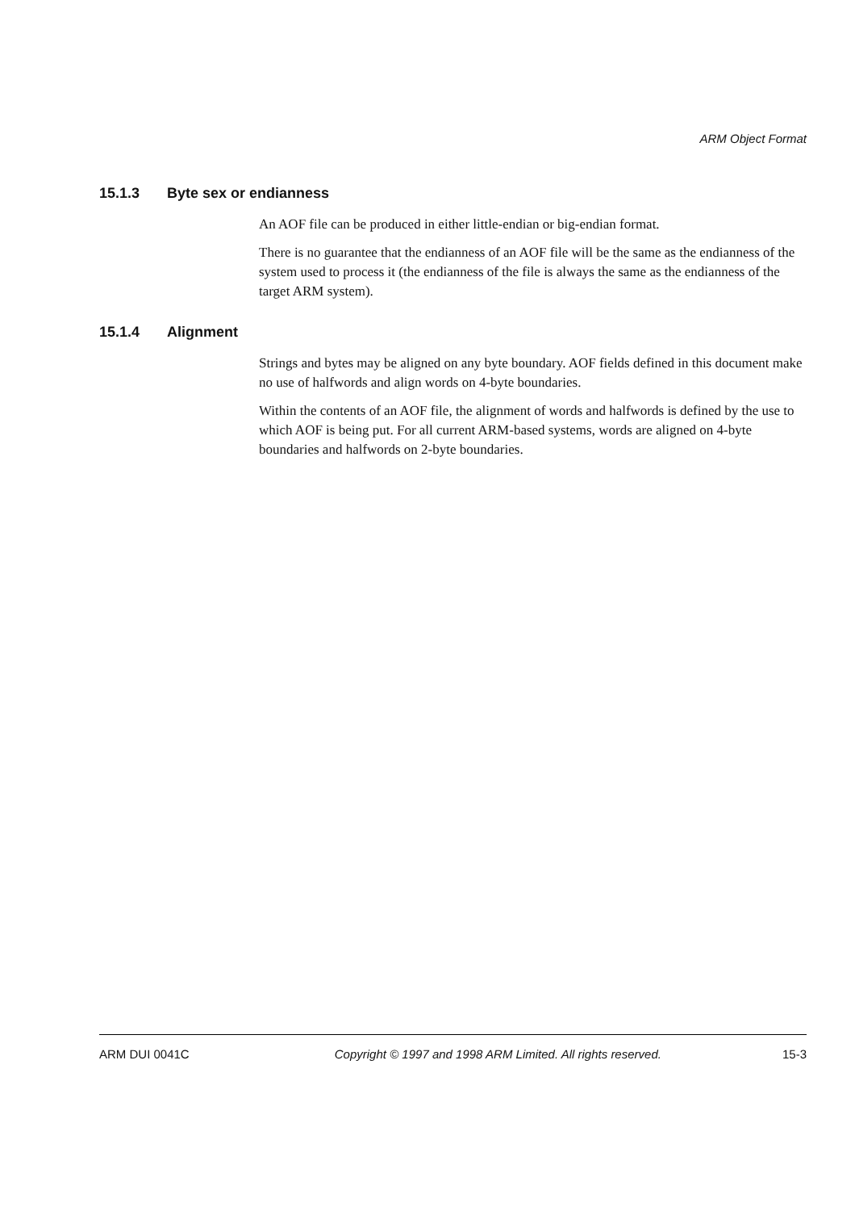ARM Object Format
15.1.3 Byte sex or endianness
An AOF file can be produced in either little-endian or big-endian format.
There is no guarantee that the endianness of an AOF file will be the same as the endianness of the system used to process it (the endianness of the file is always the same as the endianness of the target ARM system).
15.1.4 Alignment
Strings and bytes may be aligned on any byte boundary. AOF fields defined in this document make no use of halfwords and align words on 4-byte boundaries.
Within the contents of an AOF file, the alignment of words and halfwords is defined by the use to which AOF is being put. For all current ARM-based systems, words are aligned on 4-byte boundaries and halfwords on 2-byte boundaries.
ARM DUI 0041C Copyright © 1997 and 1998 ARM Limited. All rights reserved. 15-3